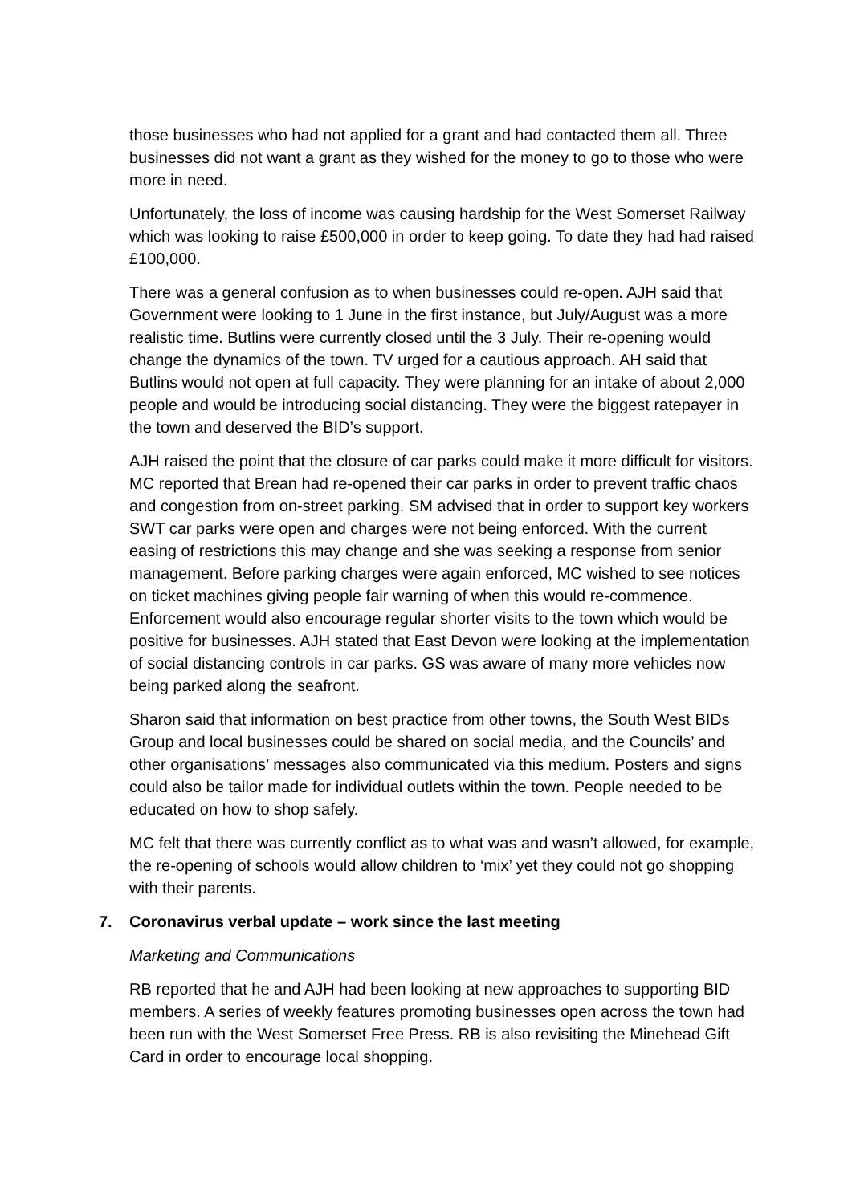those businesses who had not applied for a grant and had contacted them all. Three businesses did not want a grant as they wished for the money to go to those who were more in need.
Unfortunately, the loss of income was causing hardship for the West Somerset Railway which was looking to raise £500,000 in order to keep going. To date they had had raised £100,000.
There was a general confusion as to when businesses could re-open. AJH said that Government were looking to 1 June in the first instance, but July/August was a more realistic time. Butlins were currently closed until the 3 July. Their re-opening would change the dynamics of the town. TV urged for a cautious approach. AH said that Butlins would not open at full capacity. They were planning for an intake of about 2,000 people and would be introducing social distancing. They were the biggest ratepayer in the town and deserved the BID’s support.
AJH raised the point that the closure of car parks could make it more difficult for visitors. MC reported that Brean had re-opened their car parks in order to prevent traffic chaos and congestion from on-street parking. SM advised that in order to support key workers SWT car parks were open and charges were not being enforced. With the current easing of restrictions this may change and she was seeking a response from senior management. Before parking charges were again enforced, MC wished to see notices on ticket machines giving people fair warning of when this would re-commence. Enforcement would also encourage regular shorter visits to the town which would be positive for businesses. AJH stated that East Devon were looking at the implementation of social distancing controls in car parks. GS was aware of many more vehicles now being parked along the seafront.
Sharon said that information on best practice from other towns, the South West BIDs Group and local businesses could be shared on social media, and the Councils’ and other organisations’ messages also communicated via this medium. Posters and signs could also be tailor made for individual outlets within the town. People needed to be educated on how to shop safely.
MC felt that there was currently conflict as to what was and wasn’t allowed, for example, the re-opening of schools would allow children to ‘mix’ yet they could not go shopping with their parents.
7. Coronavirus verbal update – work since the last meeting
Marketing and Communications
RB reported that he and AJH had been looking at new approaches to supporting BID members. A series of weekly features promoting businesses open across the town had been run with the West Somerset Free Press. RB is also revisiting the Minehead Gift Card in order to encourage local shopping.